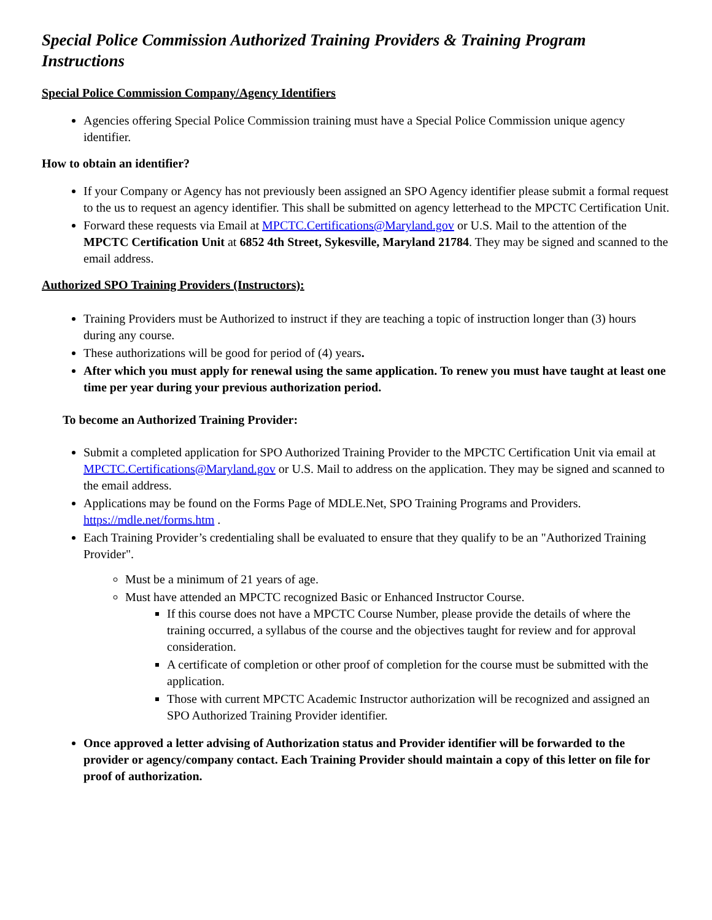Special Police Commission Authorized Training Providers & Training Program Instructions
Special Police Commission Company/Agency Identifiers
Agencies offering Special Police Commission training must have a Special Police Commission unique agency identifier.
How to obtain an identifier?
If your Company or Agency has not previously been assigned an SPO Agency identifier please submit a formal request to the us to request an agency identifier. This shall be submitted on agency letterhead to the MPCTC Certification Unit.
Forward these requests via Email at MPCTC.Certifications@Maryland.gov or U.S. Mail to the attention of the MPCTC Certification Unit at 6852 4th Street, Sykesville, Maryland 21784. They may be signed and scanned to the email address.
Authorized SPO Training Providers (Instructors):
Training Providers must be Authorized to instruct if they are teaching a topic of instruction longer than (3) hours during any course.
These authorizations will be good for period of (4) years.
After which you must apply for renewal using the same application. To renew you must have taught at least one time per year during your previous authorization period.
To become an Authorized Training Provider:
Submit a completed application for SPO Authorized Training Provider to the MPCTC Certification Unit via email at MPCTC.Certifications@Maryland.gov or U.S. Mail to address on the application. They may be signed and scanned to the email address.
Applications may be found on the Forms Page of MDLE.Net, SPO Training Programs and Providers. https://mdle.net/forms.htm .
Each Training Provider’s credentialing shall be evaluated to ensure that they qualify to be an "Authorized Training Provider".
Must be a minimum of 21 years of age.
Must have attended an MPCTC recognized Basic or Enhanced Instructor Course.
If this course does not have a MPCTC Course Number, please provide the details of where the training occurred, a syllabus of the course and the objectives taught for review and for approval consideration.
A certificate of completion or other proof of completion for the course must be submitted with the application.
Those with current MPCTC Academic Instructor authorization will be recognized and assigned an SPO Authorized Training Provider identifier.
Once approved a letter advising of Authorization status and Provider identifier will be forwarded to the provider or agency/company contact. Each Training Provider should maintain a copy of this letter on file for proof of authorization.